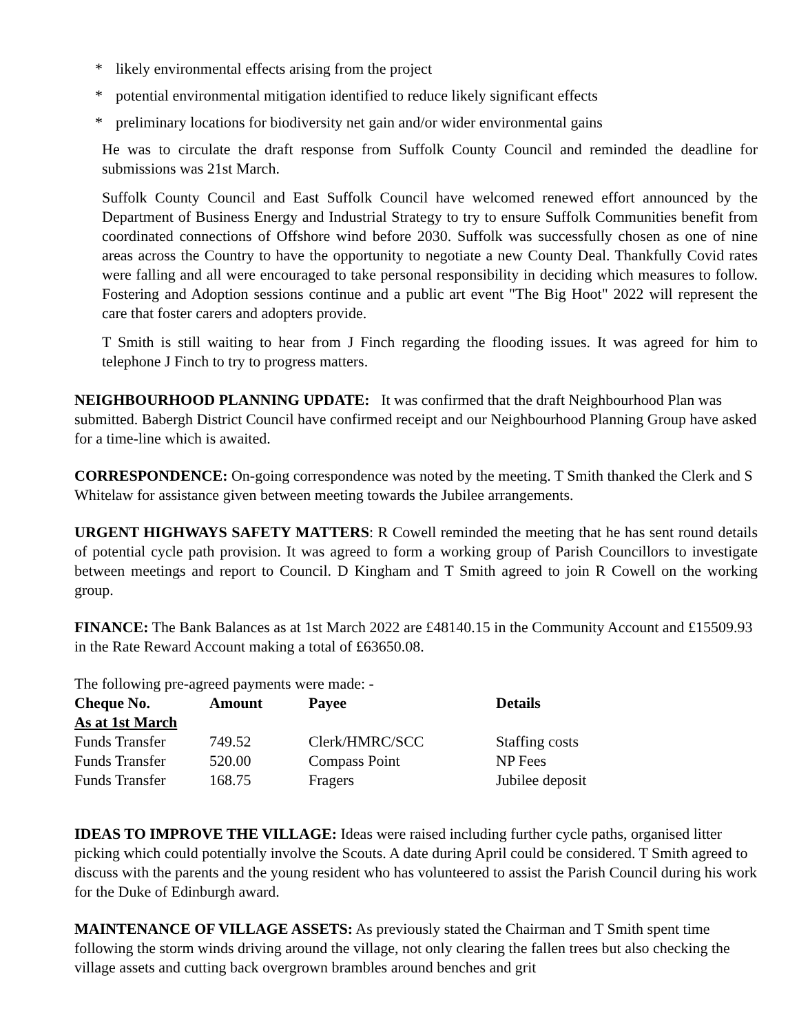* likely environmental effects arising from the project
* potential environmental mitigation identified to reduce likely significant effects
* preliminary locations for biodiversity net gain and/or wider environmental gains
He was to circulate the draft response from Suffolk County Council and reminded the deadline for submissions was 21st March.
Suffolk County Council and East Suffolk Council have welcomed renewed effort announced by the Department of Business Energy and Industrial Strategy to try to ensure Suffolk Communities benefit from coordinated connections of Offshore wind before 2030. Suffolk was successfully chosen as one of nine areas across the Country to have the opportunity to negotiate a new County Deal. Thankfully Covid rates were falling and all were encouraged to take personal responsibility in deciding which measures to follow. Fostering and Adoption sessions continue and a public art event "The Big Hoot" 2022 will represent the care that foster carers and adopters provide.
T Smith is still waiting to hear from J Finch regarding the flooding issues. It was agreed for him to telephone J Finch to try to progress matters.
NEIGHBOURHOOD PLANNING UPDATE: It was confirmed that the draft Neighbourhood Plan was submitted. Babergh District Council have confirmed receipt and our Neighbourhood Planning Group have asked for a time-line which is awaited.
CORRESPONDENCE: On-going correspondence was noted by the meeting. T Smith thanked the Clerk and S Whitelaw for assistance given between meeting towards the Jubilee arrangements.
URGENT HIGHWAYS SAFETY MATTERS: R Cowell reminded the meeting that he has sent round details of potential cycle path provision. It was agreed to form a working group of Parish Councillors to investigate between meetings and report to Council. D Kingham and T Smith agreed to join R Cowell on the working group.
FINANCE: The Bank Balances as at 1st March 2022 are £48140.15 in the Community Account and £15509.93 in the Rate Reward Account making a total of £63650.08.
The following pre-agreed payments were made: -
| Cheque No. | Amount | Payee | Details |
| --- | --- | --- | --- |
| As at 1st March | | | |
| Funds Transfer | 749.52 | Clerk/HMRC/SCC | Staffing costs |
| Funds Transfer | 520.00 | Compass Point | NP Fees |
| Funds Transfer | 168.75 | Fragers | Jubilee deposit |
IDEAS TO IMPROVE THE VILLAGE: Ideas were raised including further cycle paths, organised litter picking which could potentially involve the Scouts. A date during April could be considered. T Smith agreed to discuss with the parents and the young resident who has volunteered to assist the Parish Council during his work for the Duke of Edinburgh award.
MAINTENANCE OF VILLAGE ASSETS: As previously stated the Chairman and T Smith spent time following the storm winds driving around the village, not only clearing the fallen trees but also checking the village assets and cutting back overgrown brambles around benches and grit